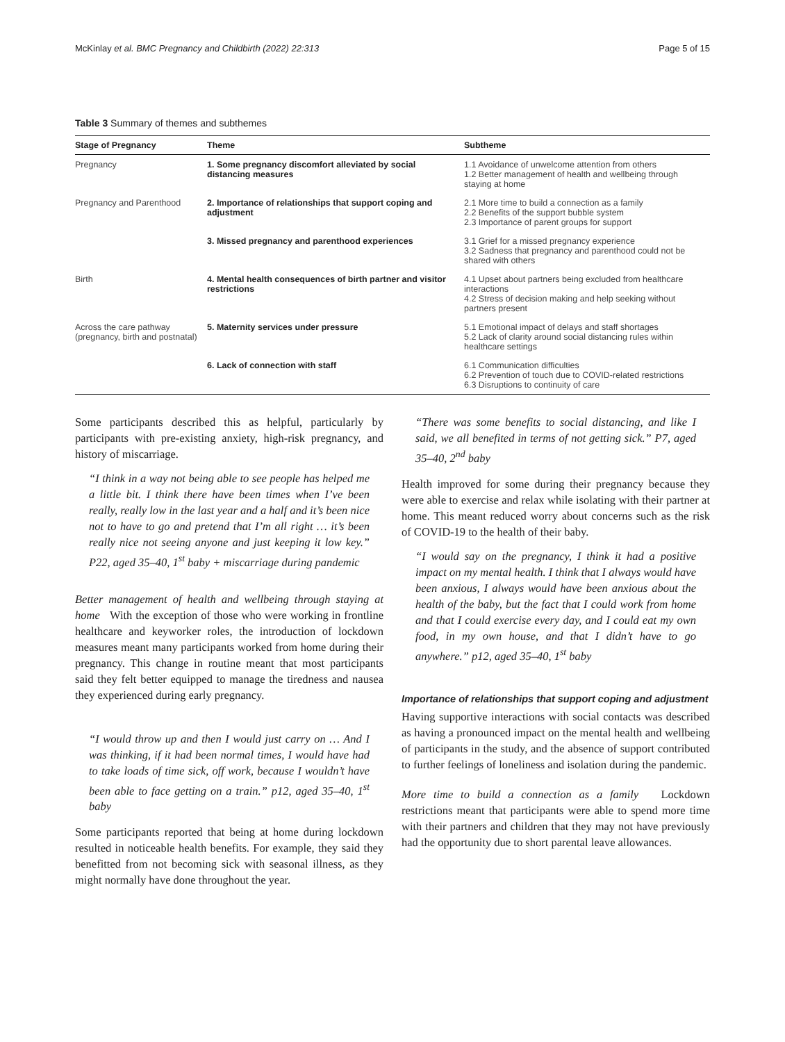McKinlay et al. BMC Pregnancy and Childbirth (2022) 22:313 Page 5 of 15
Table 3 Summary of themes and subthemes
| Stage of Pregnancy | Theme | Subtheme |
| --- | --- | --- |
| Pregnancy | 1. Some pregnancy discomfort alleviated by social distancing measures | 1.1 Avoidance of unwelcome attention from others 1.2 Better management of health and wellbeing through staying at home |
| Pregnancy and Parenthood | 2. Importance of relationships that support coping and adjustment | 2.1 More time to build a connection as a family 2.2 Benefits of the support bubble system 2.3 Importance of parent groups for support |
| | 3. Missed pregnancy and parenthood experiences | 3.1 Grief for a missed pregnancy experience 3.2 Sadness that pregnancy and parenthood could not be shared with others |
| Birth | 4. Mental health consequences of birth partner and visitor restrictions | 4.1 Upset about partners being excluded from healthcare interactions 4.2 Stress of decision making and help seeking without partners present |
| Across the care pathway (pregnancy, birth and postnatal) | 5. Maternity services under pressure | 5.1 Emotional impact of delays and staff shortages 5.2 Lack of clarity around social distancing rules within healthcare settings |
| | 6. Lack of connection with staff | 6.1 Communication difficulties 6.2 Prevention of touch due to COVID-related restrictions 6.3 Disruptions to continuity of care |
Some participants described this as helpful, particularly by participants with pre-existing anxiety, high-risk pregnancy, and history of miscarriage.
“I think in a way not being able to see people has helped me a little bit. I think there have been times when I’ve been really, really low in the last year and a half and it’s been nice not to have to go and pretend that I’m all right … it’s been really nice not seeing anyone and just keeping it low key.” P22, aged 35–40, 1<sup>st</sup> baby + miscarriage during pandemic
Better management of health and wellbeing through staying at home With the exception of those who were working in frontline healthcare and keyworker roles, the introduction of lockdown measures meant many participants worked from home during their pregnancy. This change in routine meant that most participants said they felt better equipped to manage the tiredness and nausea they experienced during early pregnancy.
“I would throw up and then I would just carry on … And I was thinking, if it had been normal times, I would have had to take loads of time sick, off work, because I wouldn’t have been able to face getting on a train.” p12, aged 35–40, 1<sup>st</sup> baby
Some participants reported that being at home during lockdown resulted in noticeable health benefits. For example, they said they benefitted from not becoming sick with seasonal illness, as they might normally have done throughout the year.
“There was some benefits to social distancing, and like I said, we all benefited in terms of not getting sick.” P7, aged 35–40, 2<sup>nd</sup> baby
Health improved for some during their pregnancy because they were able to exercise and relax while isolating with their partner at home. This meant reduced worry about concerns such as the risk of COVID-19 to the health of their baby.
“I would say on the pregnancy, I think it had a positive impact on my mental health. I think that I always would have been anxious, I always would have been anxious about the health of the baby, but the fact that I could work from home and that I could exercise every day, and I could eat my own food, in my own house, and that I didn’t have to go anywhere.” p12, aged 35–40, 1<sup>st</sup> baby
Importance of relationships that support coping and adjustment
Having supportive interactions with social contacts was described as having a pronounced impact on the mental health and wellbeing of participants in the study, and the absence of support contributed to further feelings of loneliness and isolation during the pandemic.
More time to build a connection as a family Lockdown restrictions meant that participants were able to spend more time with their partners and children that they may not have previously had the opportunity due to short parental leave allowances.